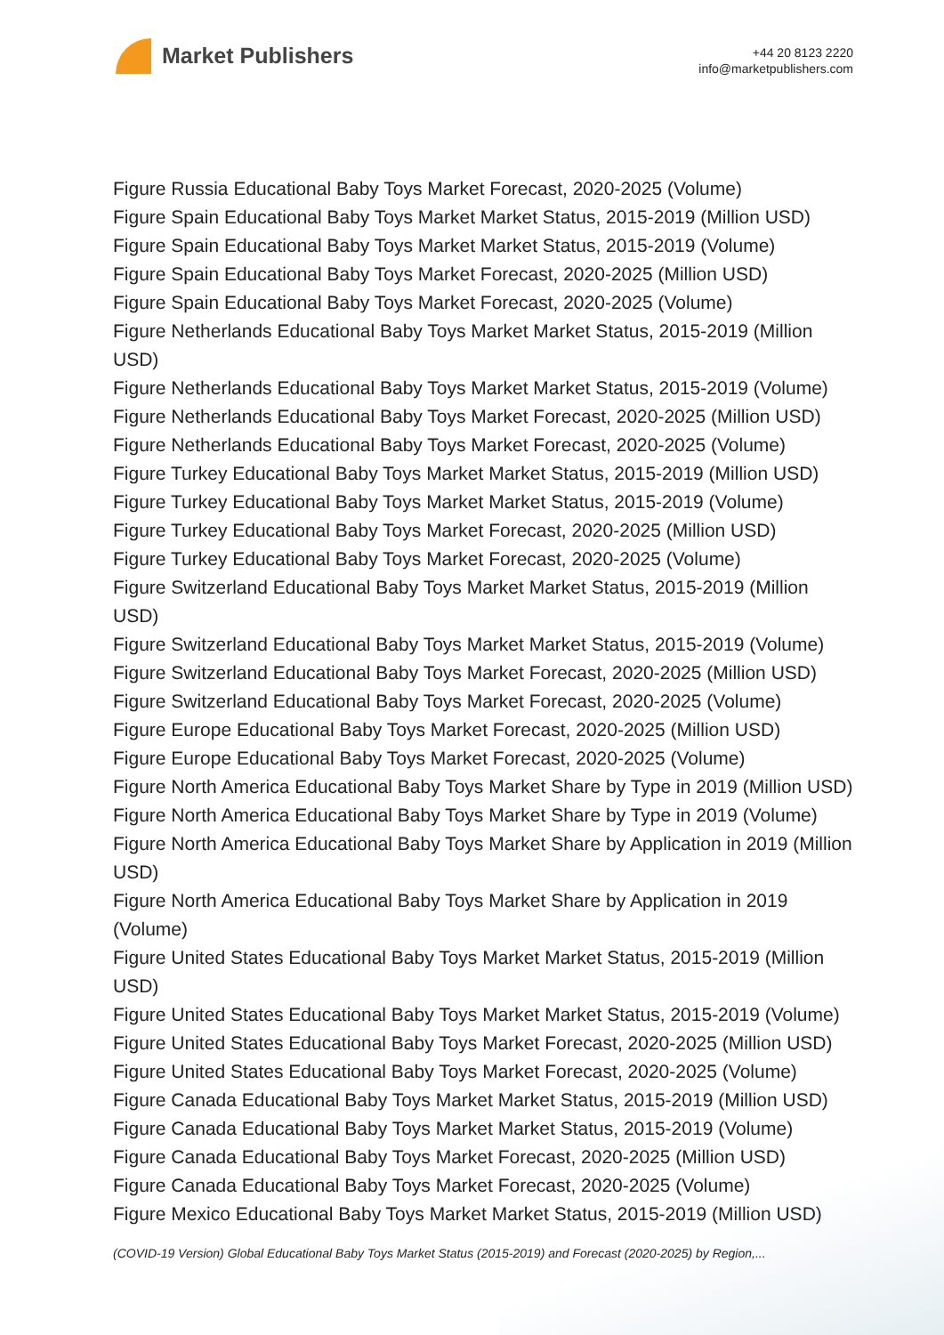Market Publishers
+44 20 8123 2220
info@marketpublishers.com
Figure Russia Educational Baby Toys Market Forecast, 2020-2025 (Volume)
Figure Spain Educational Baby Toys Market Market Status, 2015-2019 (Million USD)
Figure Spain Educational Baby Toys Market Market Status, 2015-2019 (Volume)
Figure Spain Educational Baby Toys Market Forecast, 2020-2025 (Million USD)
Figure Spain Educational Baby Toys Market Forecast, 2020-2025 (Volume)
Figure Netherlands Educational Baby Toys Market Market Status, 2015-2019 (Million USD)
Figure Netherlands Educational Baby Toys Market Market Status, 2015-2019 (Volume)
Figure Netherlands Educational Baby Toys Market Forecast, 2020-2025 (Million USD)
Figure Netherlands Educational Baby Toys Market Forecast, 2020-2025 (Volume)
Figure Turkey Educational Baby Toys Market Market Status, 2015-2019 (Million USD)
Figure Turkey Educational Baby Toys Market Market Status, 2015-2019 (Volume)
Figure Turkey Educational Baby Toys Market Forecast, 2020-2025 (Million USD)
Figure Turkey Educational Baby Toys Market Forecast, 2020-2025 (Volume)
Figure Switzerland Educational Baby Toys Market Market Status, 2015-2019 (Million USD)
Figure Switzerland Educational Baby Toys Market Market Status, 2015-2019 (Volume)
Figure Switzerland Educational Baby Toys Market Forecast, 2020-2025 (Million USD)
Figure Switzerland Educational Baby Toys Market Forecast, 2020-2025 (Volume)
Figure Europe Educational Baby Toys Market Forecast, 2020-2025 (Million USD)
Figure Europe Educational Baby Toys Market Forecast, 2020-2025 (Volume)
Figure North America Educational Baby Toys Market Share by Type in 2019 (Million USD)
Figure North America Educational Baby Toys Market Share by Type in 2019 (Volume)
Figure North America Educational Baby Toys Market Share by Application in 2019 (Million USD)
Figure North America Educational Baby Toys Market Share by Application in 2019 (Volume)
Figure United States Educational Baby Toys Market Market Status, 2015-2019 (Million USD)
Figure United States Educational Baby Toys Market Market Status, 2015-2019 (Volume)
Figure United States Educational Baby Toys Market Forecast, 2020-2025 (Million USD)
Figure United States Educational Baby Toys Market Forecast, 2020-2025 (Volume)
Figure Canada Educational Baby Toys Market Market Status, 2015-2019 (Million USD)
Figure Canada Educational Baby Toys Market Market Status, 2015-2019 (Volume)
Figure Canada Educational Baby Toys Market Forecast, 2020-2025 (Million USD)
Figure Canada Educational Baby Toys Market Forecast, 2020-2025 (Volume)
Figure Mexico Educational Baby Toys Market Market Status, 2015-2019 (Million USD)
(COVID-19 Version) Global Educational Baby Toys Market Status (2015-2019) and Forecast (2020-2025) by Region,...